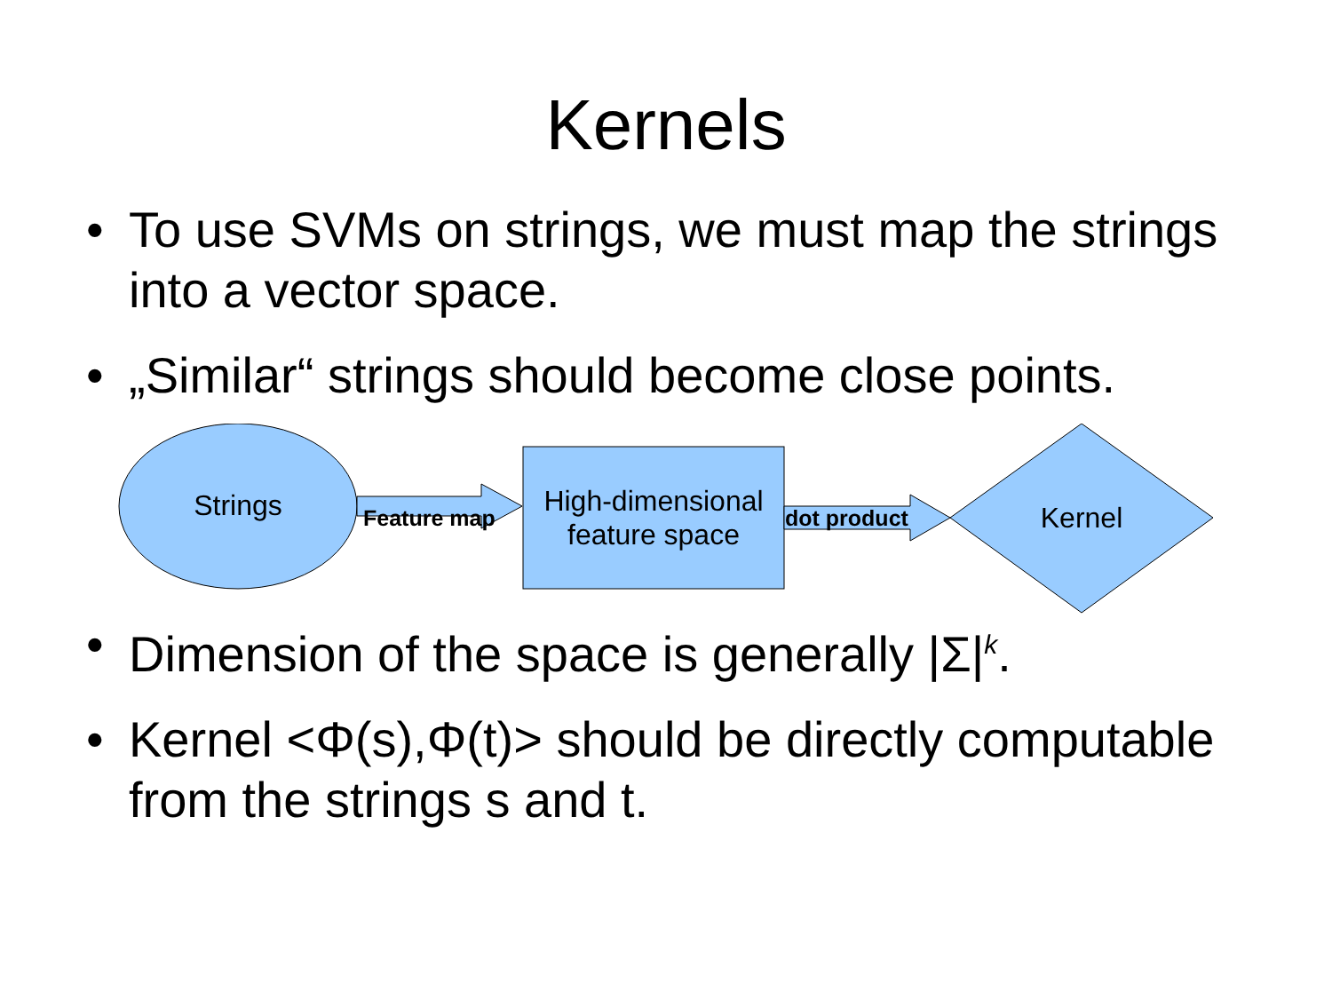Kernels
• To use SVMs on strings, we must map the strings into a vector space.
• „Similar“ strings should become close points.
Strings Feature map
High-dimensional feature space
dot product Kernel
• Dimension of the space is generally |Σ|<sup>k</sup>.
• Kernel <Φ(s),Φ(t)> should be directly computable from the strings s and t.